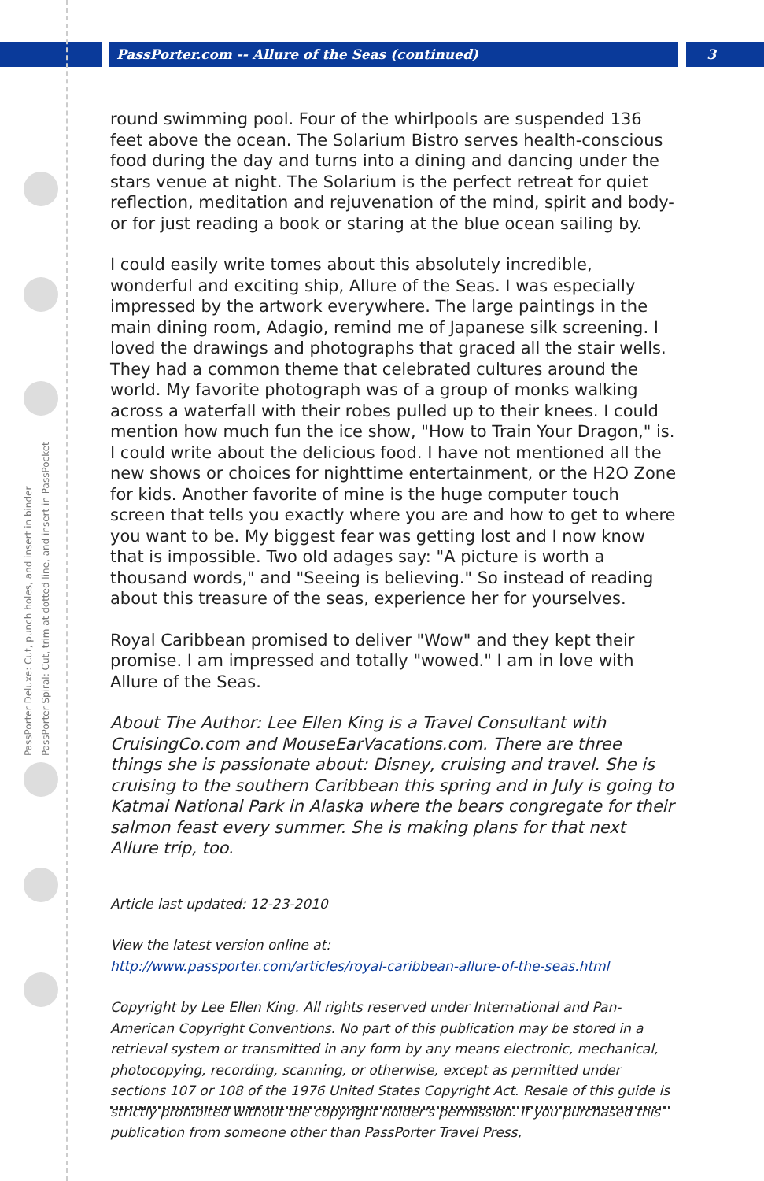PassPorter.com -- Allure of the Seas (continued) 3
PassPorter Deluxe: Cut, punch holes, and insert in binder
PassPorter Spiral: Cut, trim at dotted line, and insert in PassPocket
round swimming pool. Four of the whirlpools are suspended 136 feet above the ocean. The Solarium Bistro serves health-conscious food during the day and turns into a dining and dancing under the stars venue at night. The Solarium is the perfect retreat for quiet reflection, meditation and rejuvenation of the mind, spirit and body-or for just reading a book or staring at the blue ocean sailing by.
I could easily write tomes about this absolutely incredible, wonderful and exciting ship, Allure of the Seas. I was especially impressed by the artwork everywhere. The large paintings in the main dining room, Adagio, remind me of Japanese silk screening. I loved the drawings and photographs that graced all the stair wells. They had a common theme that celebrated cultures around the world. My favorite photograph was of a group of monks walking across a waterfall with their robes pulled up to their knees. I could mention how much fun the ice show, "How to Train Your Dragon," is. I could write about the delicious food. I have not mentioned all the new shows or choices for nighttime entertainment, or the H2O Zone for kids. Another favorite of mine is the huge computer touch screen that tells you exactly where you are and how to get to where you want to be. My biggest fear was getting lost and I now know that is impossible. Two old adages say: "A picture is worth a thousand words," and "Seeing is believing." So instead of reading about this treasure of the seas, experience her for yourselves.
Royal Caribbean promised to deliver "Wow" and they kept their promise. I am impressed and totally "wowed." I am in love with Allure of the Seas.
About The Author: Lee Ellen King is a Travel Consultant with CruisingCo.com and MouseEarVacations.com. There are three things she is passionate about: Disney, cruising and travel. She is cruising to the southern Caribbean this spring and in July is going to Katmai National Park in Alaska where the bears congregate for their salmon feast every summer. She is making plans for that next Allure trip, too.
Article last updated: 12-23-2010
View the latest version online at:
http://www.passporter.com/articles/royal-caribbean-allure-of-the-seas.html
Copyright by Lee Ellen King. All rights reserved under International and Pan-American Copyright Conventions. No part of this publication may be stored in a retrieval system or transmitted in any form by any means electronic, mechanical, photocopying, recording, scanning, or otherwise, except as permitted under sections 107 or 108 of the 1976 United States Copyright Act. Resale of this guide is strictly prohibited without the copyright holder's permission. If you purchased this publication from someone other than PassPorter Travel Press,